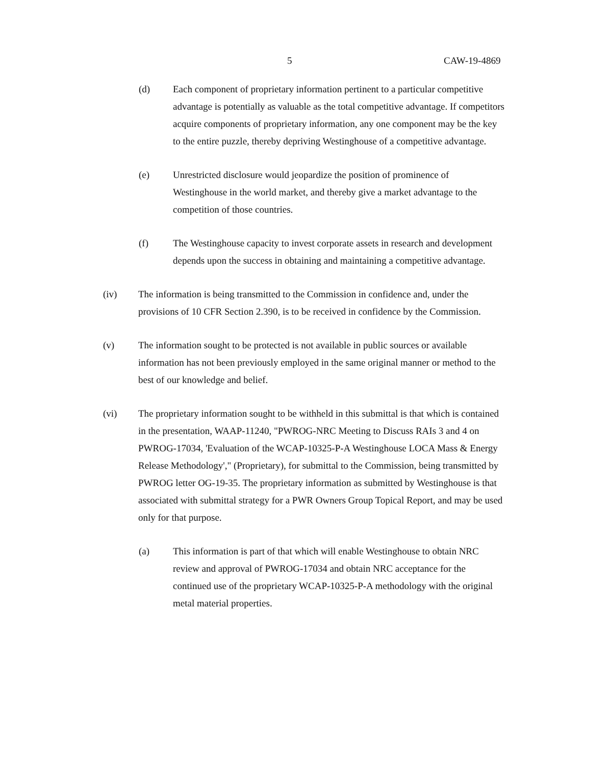5 CAW-19-4869
(d) Each component of proprietary information pertinent to a particular competitive advantage is potentially as valuable as the total competitive advantage. If competitors acquire components of proprietary information, any one component may be the key to the entire puzzle, thereby depriving Westinghouse of a competitive advantage.
(e) Unrestricted disclosure would jeopardize the position of prominence of Westinghouse in the world market, and thereby give a market advantage to the competition of those countries.
(f) The Westinghouse capacity to invest corporate assets in research and development depends upon the success in obtaining and maintaining a competitive advantage.
(iv) The information is being transmitted to the Commission in confidence and, under the provisions of 10 CFR Section 2.390, is to be received in confidence by the Commission.
(v) The information sought to be protected is not available in public sources or available information has not been previously employed in the same original manner or method to the best of our knowledge and belief.
(vi) The proprietary information sought to be withheld in this submittal is that which is contained in the presentation, WAAP-11240, "PWROG-NRC Meeting to Discuss RAIs 3 and 4 on PWROG-17034, 'Evaluation of the WCAP-10325-P-A Westinghouse LOCA Mass & Energy Release Methodology'," (Proprietary), for submittal to the Commission, being transmitted by PWROG letter OG-19-35. The proprietary information as submitted by Westinghouse is that associated with submittal strategy for a PWR Owners Group Topical Report, and may be used only for that purpose.
(a) This information is part of that which will enable Westinghouse to obtain NRC review and approval of PWROG-17034 and obtain NRC acceptance for the continued use of the proprietary WCAP-10325-P-A methodology with the original metal material properties.